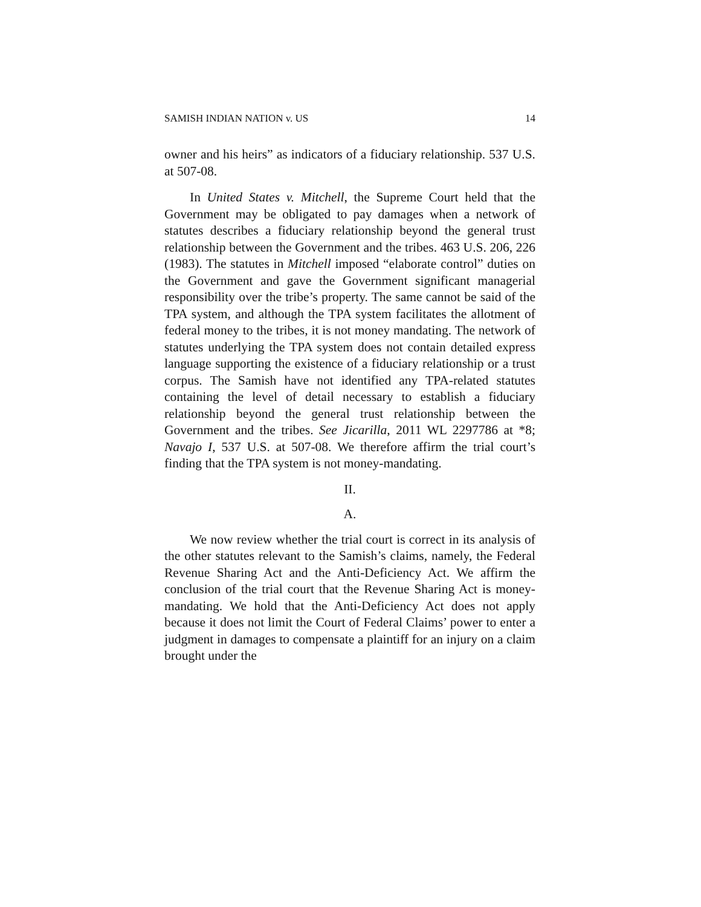SAMISH INDIAN NATION v. US 14
owner and his heirs” as indicators of a fiduciary relationship. 537 U.S. at 507-08.
In United States v. Mitchell, the Supreme Court held that the Government may be obligated to pay damages when a network of statutes describes a fiduciary relationship beyond the general trust relationship between the Government and the tribes. 463 U.S. 206, 226 (1983). The statutes in Mitchell imposed “elaborate control” duties on the Government and gave the Government significant managerial responsibility over the tribe’s property. The same cannot be said of the TPA system, and although the TPA system facilitates the allotment of federal money to the tribes, it is not money mandating. The network of statutes underlying the TPA system does not contain detailed express language supporting the existence of a fiduciary relationship or a trust corpus. The Samish have not identified any TPA-related statutes containing the level of detail necessary to establish a fiduciary relationship beyond the general trust relationship between the Government and the tribes. See Jicarilla, 2011 WL 2297786 at *8; Navajo I, 537 U.S. at 507-08. We therefore affirm the trial court’s finding that the TPA system is not money-mandating.
II.
A.
We now review whether the trial court is correct in its analysis of the other statutes relevant to the Samish’s claims, namely, the Federal Revenue Sharing Act and the Anti-Deficiency Act. We affirm the conclusion of the trial court that the Revenue Sharing Act is money-mandating. We hold that the Anti-Deficiency Act does not apply because it does not limit the Court of Federal Claims’ power to enter a judgment in damages to compensate a plaintiff for an injury on a claim brought under the